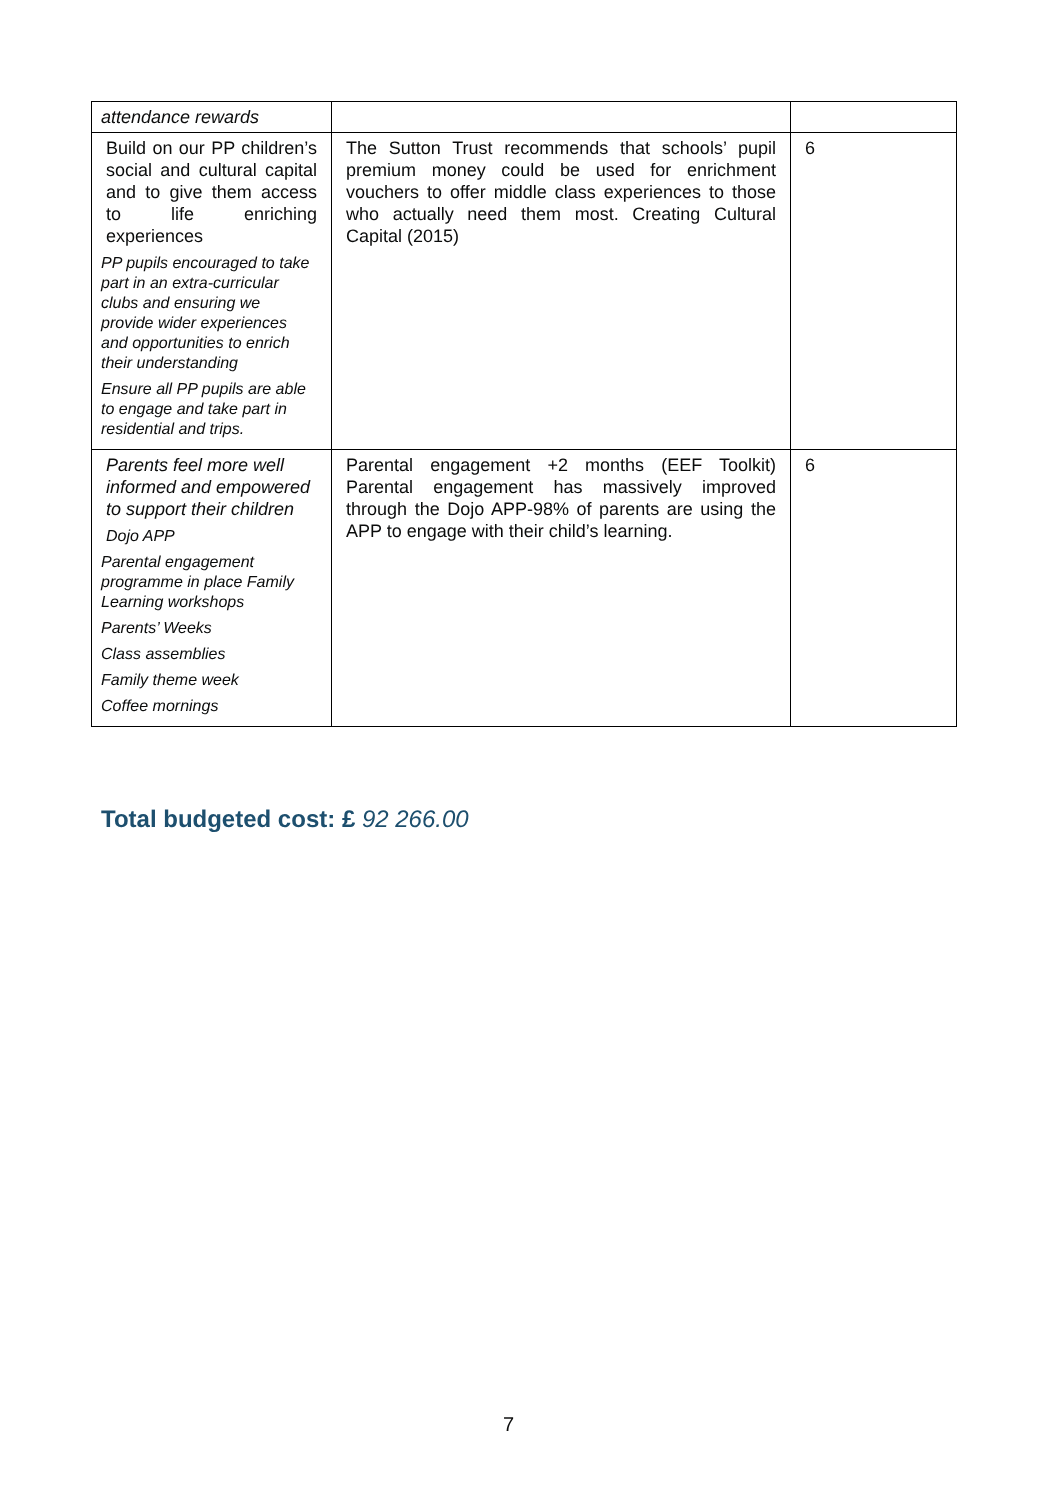| attendance rewards | | |
| Build on our PP children’s social and cultural capital and to give them access to life enriching experiences PP pupils encouraged to take part in an extra-curricular clubs and ensuring we provide wider experiences and opportunities to enrich their understanding Ensure all PP pupils are able to engage and take part in residential and trips. | The Sutton Trust recommends that schools’ pupil premium money could be used for enrichment vouchers to offer middle class experiences to those who actually need them most. Creating Cultural Capital (2015) | 6 |
| Parents feel more well informed and empowered to support their children Dojo APP Parental engagement programme in place Family Learning workshops Parents’ Weeks Class assemblies Family theme week Coffee mornings | Parental engagement +2 months (EEF Toolkit) Parental engagement has massively improved through the Dojo APP-98% of parents are using the APP to engage with their child’s learning. | 6 |
Total budgeted cost: £ 92 266.00
7